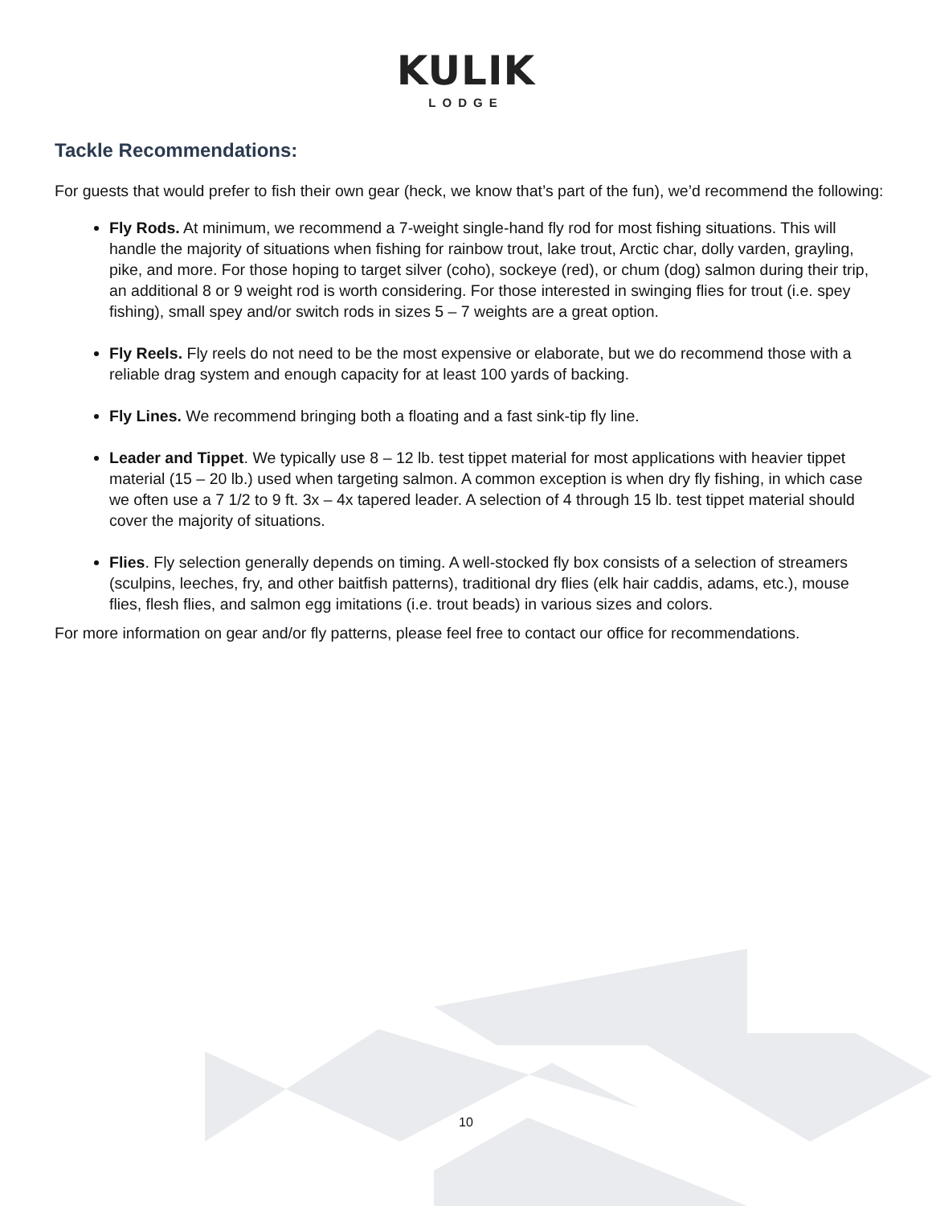KULIK
LODGE
Tackle Recommendations:
For guests that would prefer to fish their own gear (heck, we know that’s part of the fun), we’d recommend the following:
Fly Rods. At minimum, we recommend a 7-weight single-hand fly rod for most fishing situations. This will handle the majority of situations when fishing for rainbow trout, lake trout, Arctic char, dolly varden, grayling, pike, and more. For those hoping to target silver (coho), sockeye (red), or chum (dog) salmon during their trip, an additional 8 or 9 weight rod is worth considering. For those interested in swinging flies for trout (i.e. spey fishing), small spey and/or switch rods in sizes 5 – 7 weights are a great option.
Fly Reels. Fly reels do not need to be the most expensive or elaborate, but we do recommend those with a reliable drag system and enough capacity for at least 100 yards of backing.
Fly Lines. We recommend bringing both a floating and a fast sink-tip fly line.
Leader and Tippet. We typically use 8 – 12 lb. test tippet material for most applications with heavier tippet material (15 – 20 lb.) used when targeting salmon. A common exception is when dry fly fishing, in which case we often use a 7 1/2 to 9 ft. 3x – 4x tapered leader. A selection of 4 through 15 lb. test tippet material should cover the majority of situations.
Flies. Fly selection generally depends on timing. A well-stocked fly box consists of a selection of streamers (sculpins, leeches, fry, and other baitfish patterns), traditional dry flies (elk hair caddis, adams, etc.), mouse flies, flesh flies, and salmon egg imitations (i.e. trout beads) in various sizes and colors.
For more information on gear and/or fly patterns, please feel free to contact our office for recommendations.
10